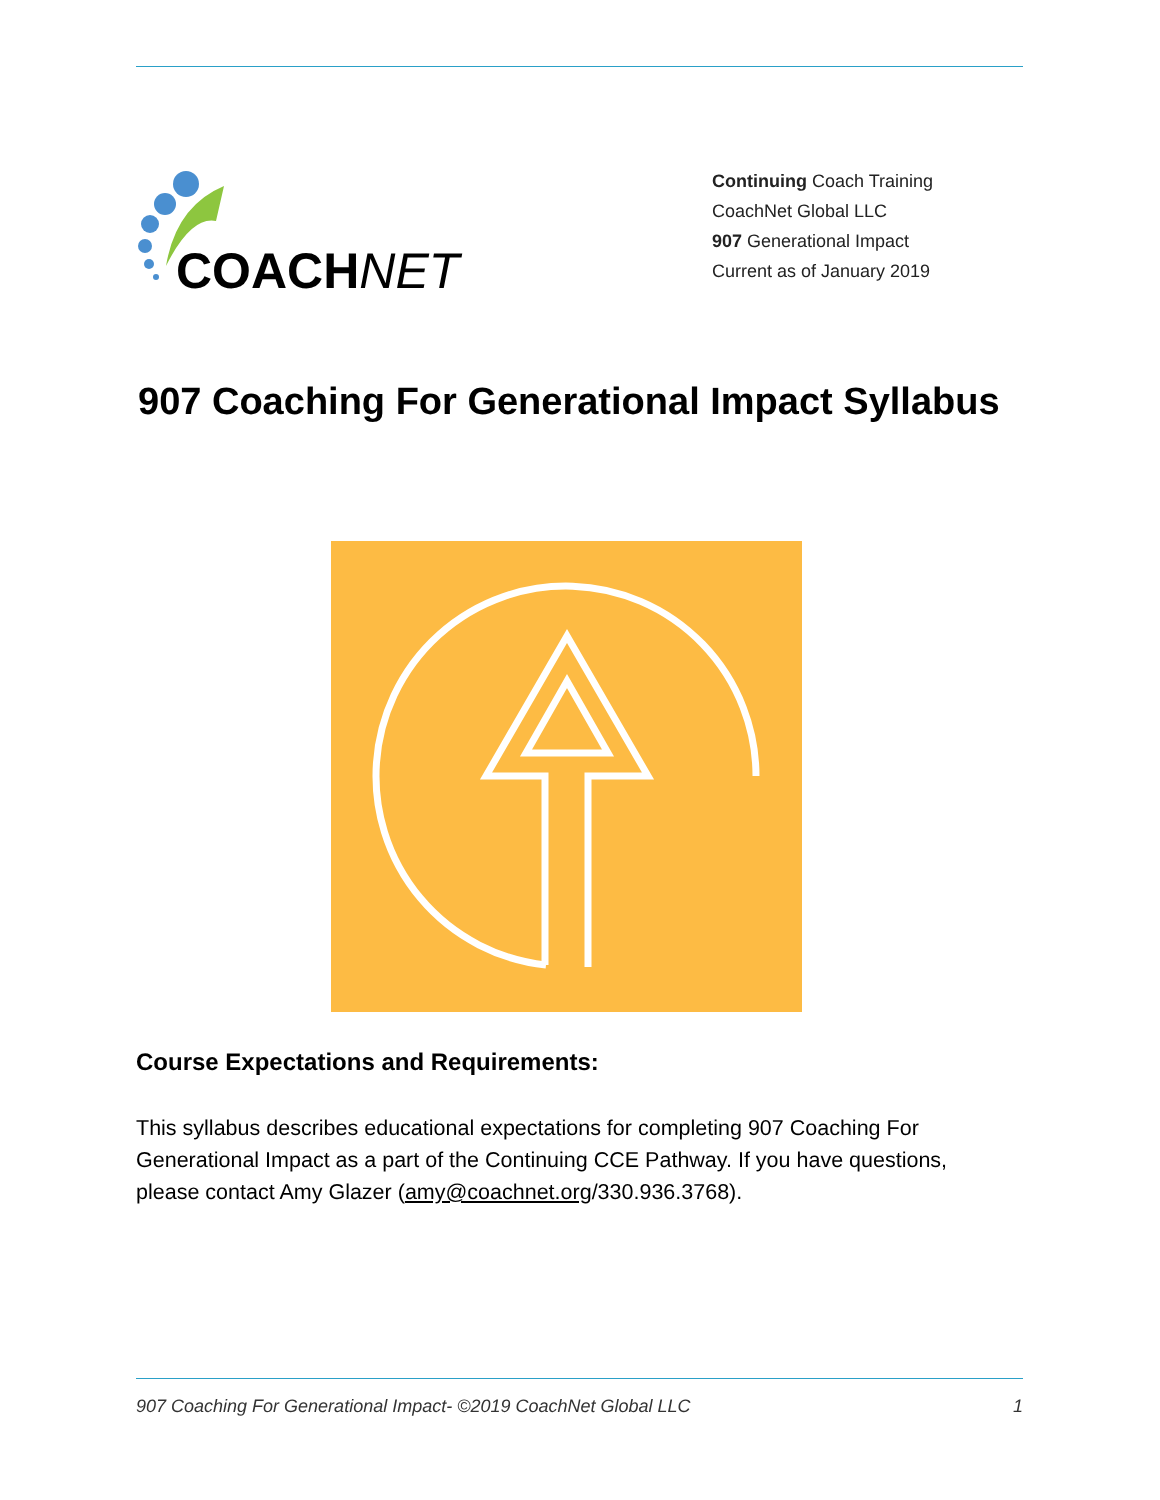COACHNET
Continuing Coach Training
CoachNet Global LLC
907 Generational Impact
Current as of January 2019
907 Coaching For Generational Impact Syllabus
Course Expectations and Requirements:
This syllabus describes educational expectations for completing 907 Coaching For Generational Impact as a part of the Continuing CCE Pathway. If you have questions, please contact Amy Glazer (amy@coachnet.org/330.936.3768).
907 Coaching For Generational Impact- ©2019 CoachNet Global LLC 1